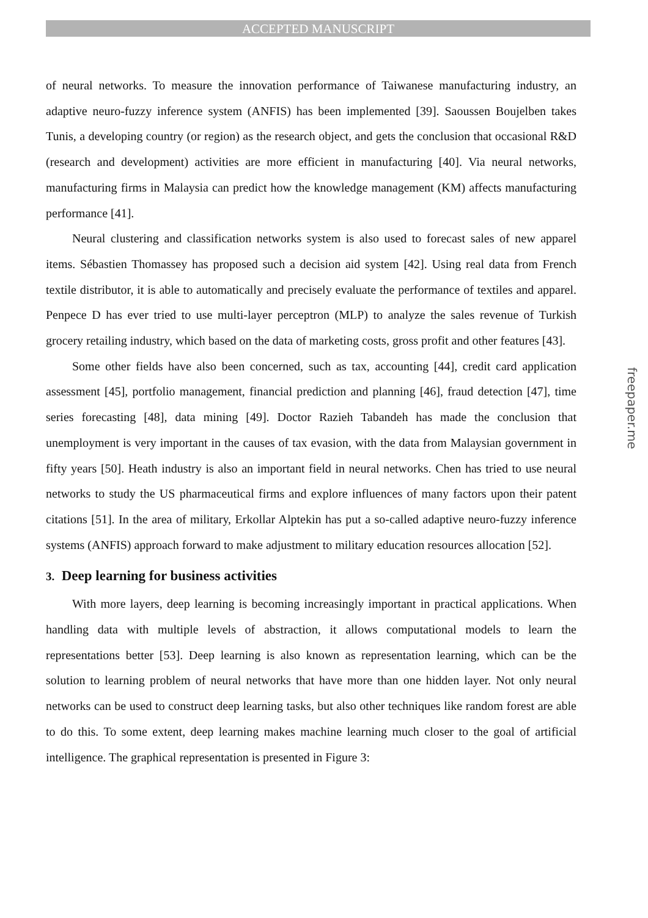ACCEPTED MANUSCRIPT
of neural networks. To measure the innovation performance of Taiwanese manufacturing industry, an adaptive neuro-fuzzy inference system (ANFIS) has been implemented [39]. Saoussen Boujelben takes Tunis, a developing country (or region) as the research object, and gets the conclusion that occasional R&D (research and development) activities are more efficient in manufacturing [40]. Via neural networks, manufacturing firms in Malaysia can predict how the knowledge management (KM) affects manufacturing performance [41].
Neural clustering and classification networks system is also used to forecast sales of new apparel items. Sébastien Thomassey has proposed such a decision aid system [42]. Using real data from French textile distributor, it is able to automatically and precisely evaluate the performance of textiles and apparel. Penpece D has ever tried to use multi-layer perceptron (MLP) to analyze the sales revenue of Turkish grocery retailing industry, which based on the data of marketing costs, gross profit and other features [43].
Some other fields have also been concerned, such as tax, accounting [44], credit card application assessment [45], portfolio management, financial prediction and planning [46], fraud detection [47], time series forecasting [48], data mining [49]. Doctor Razieh Tabandeh has made the conclusion that unemployment is very important in the causes of tax evasion, with the data from Malaysian government in fifty years [50]. Heath industry is also an important field in neural networks. Chen has tried to use neural networks to study the US pharmaceutical firms and explore influences of many factors upon their patent citations [51]. In the area of military, Erkollar Alptekin has put a so-called adaptive neuro-fuzzy inference systems (ANFIS) approach forward to make adjustment to military education resources allocation [52].
3. Deep learning for business activities
With more layers, deep learning is becoming increasingly important in practical applications. When handling data with multiple levels of abstraction, it allows computational models to learn the representations better [53]. Deep learning is also known as representation learning, which can be the solution to learning problem of neural networks that have more than one hidden layer. Not only neural networks can be used to construct deep learning tasks, but also other techniques like random forest are able to do this. To some extent, deep learning makes machine learning much closer to the goal of artificial intelligence. The graphical representation is presented in Figure 3:
freepaper.me